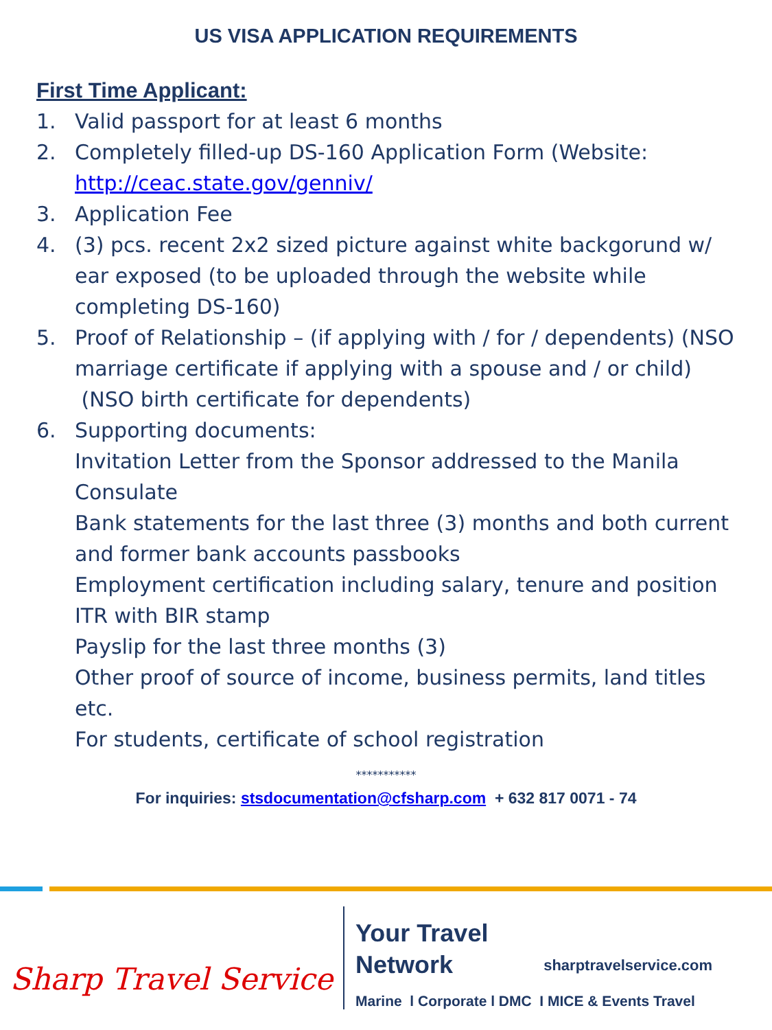US VISA APPLICATION REQUIREMENTS
First Time Applicant:
1. Valid passport for at least 6 months
2. Completely filled-up DS-160 Application Form (Website: http://ceac.state.gov/genniv/
3. Application Fee
4. (3) pcs. recent 2x2 sized picture against white backgorund w/ ear exposed (to be uploaded through the website while completing DS-160)
5. Proof of Relationship – (if applying with / for / dependents) (NSO marriage certificate if applying with a spouse and / or child)
(NSO birth certificate for dependents)
6. Supporting documents:
Invitation Letter from the Sponsor addressed to the Manila Consulate
Bank statements for the last three (3) months and both current and former bank accounts passbooks
Employment certification including salary, tenure and position
ITR with BIR stamp
Payslip for the last three months (3)
Other proof of source of income, business permits, land titles etc.
For students, certificate of school registration
***********
For inquiries: stsdocumentation@cfsharp.com + 632 817 0071 - 74
Sharp Travel Service
Your Travel
Network
sharptravelservice.com
Marine l Corporate l DMC I MICE & Events Travel